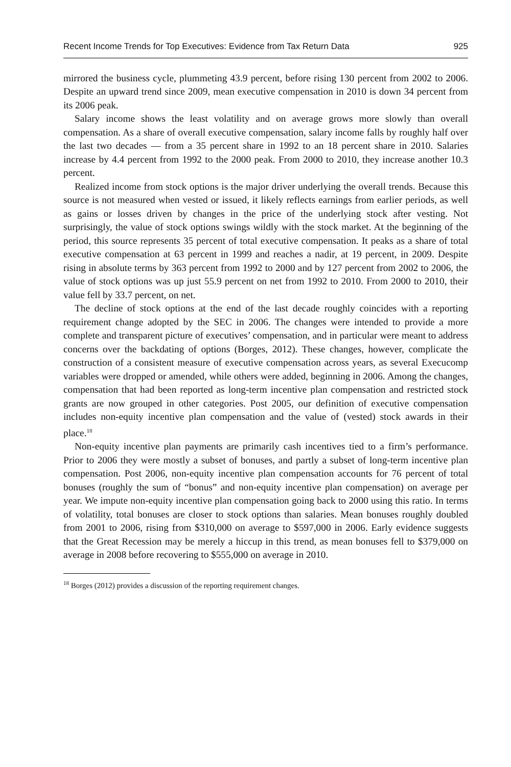Recent Income Trends for Top Executives: Evidence from Tax Return Data 925
mirrored the business cycle, plummeting 43.9 percent, before rising 130 percent from 2002 to 2006. Despite an upward trend since 2009, mean executive compensation in 2010 is down 34 percent from its 2006 peak.
Salary income shows the least volatility and on average grows more slowly than overall compensation. As a share of overall executive compensation, salary income falls by roughly half over the last two decades — from a 35 percent share in 1992 to an 18 percent share in 2010. Salaries increase by 4.4 percent from 1992 to the 2000 peak. From 2000 to 2010, they increase another 10.3 percent.
Realized income from stock options is the major driver underlying the overall trends. Because this source is not measured when vested or issued, it likely reflects earnings from earlier periods, as well as gains or losses driven by changes in the price of the underlying stock after vesting. Not surprisingly, the value of stock options swings wildly with the stock market. At the beginning of the period, this source represents 35 percent of total executive compensation. It peaks as a share of total executive compensation at 63 percent in 1999 and reaches a nadir, at 19 percent, in 2009. Despite rising in absolute terms by 363 percent from 1992 to 2000 and by 127 percent from 2002 to 2006, the value of stock options was up just 55.9 percent on net from 1992 to 2010. From 2000 to 2010, their value fell by 33.7 percent, on net.
The decline of stock options at the end of the last decade roughly coincides with a reporting requirement change adopted by the SEC in 2006. The changes were intended to provide a more complete and transparent picture of executives’ compensation, and in particular were meant to address concerns over the backdating of options (Borges, 2012). These changes, however, complicate the construction of a consistent measure of executive compensation across years, as several Execucomp variables were dropped or amended, while others were added, beginning in 2006. Among the changes, compensation that had been reported as long-term incentive plan compensation and restricted stock grants are now grouped in other categories. Post 2005, our definition of executive compensation includes non-equity incentive plan compensation and the value of (vested) stock awards in their place.<sup>18</sup>
Non-equity incentive plan payments are primarily cash incentives tied to a firm’s performance. Prior to 2006 they were mostly a subset of bonuses, and partly a subset of long-term incentive plan compensation. Post 2006, non-equity incentive plan compensation accounts for 76 percent of total bonuses (roughly the sum of “bonus” and non-equity incentive plan compensation) on average per year. We impute non-equity incentive plan compensation going back to 2000 using this ratio. In terms of volatility, total bonuses are closer to stock options than salaries. Mean bonuses roughly doubled from 2001 to 2006, rising from $310,000 on average to $597,000 in 2006. Early evidence suggests that the Great Recession may be merely a hiccup in this trend, as mean bonuses fell to $379,000 on average in 2008 before recovering to $555,000 on average in 2010.
<sup>18</sup> Borges (2012) provides a discussion of the reporting requirement changes.